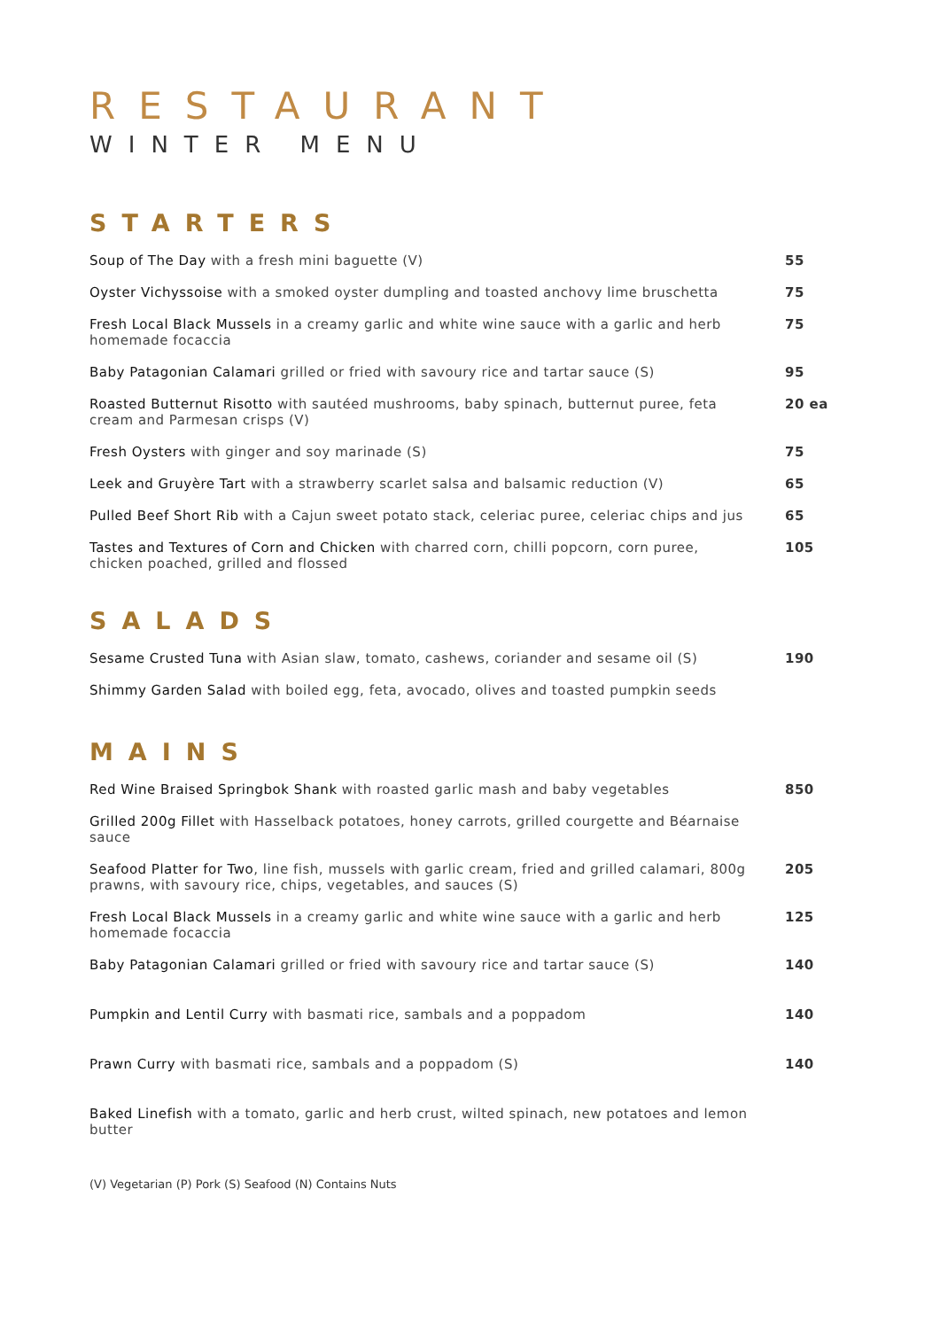RESTAURANT
WINTER MENU
STARTERS
Soup of The Day with a fresh mini baguette (V) 55
Oyster Vichyssoise with a smoked oyster dumpling and toasted anchovy lime bruschetta
75
Fresh Local Black Mussels in a creamy garlic and white wine sauce with a garlic and herb homemade focaccia
75
Baby Patagonian Calamari grilled or fried with savoury rice and tartar sauce (S)
95
Roasted Butternut Risotto with sautéed mushrooms, baby spinach, butternut puree, feta cream and Parmesan crisps (V)
20 ea
Fresh Oysters with ginger and soy marinade (S) 75
Leek and Gruyère Tart with a strawberry scarlet salsa and balsamic reduction (V)
65
Pulled Beef Short Rib with a Cajun sweet potato stack, celeriac puree, celeriac chips and jus
65
Tastes and Textures of Corn and Chicken with charred corn, chilli popcorn, corn puree, chicken poached, grilled and flossed
105
SALADS
Sesame Crusted Tuna with Asian slaw, tomato, cashews, coriander and sesame oil (S)
190
Shimmy Garden Salad with boiled egg, feta, avocado, olives and toasted pumpkin seeds
MAINS
Red Wine Braised Springbok Shank with roasted garlic mash and baby vegetables 850
Grilled 200g Fillet with Hasselback potatoes, honey carrots, grilled courgette and Béarnaise sauce
Seafood Platter for Two, line fish, mussels with garlic cream, fried and grilled calamari, 800g prawns, with savoury rice, chips, vegetables, and sauces (S)
205
Fresh Local Black Mussels in a creamy garlic and white wine sauce with a garlic and herb homemade focaccia
125
Baby Patagonian Calamari grilled or fried with savoury rice and tartar sauce (S)
140
Pumpkin and Lentil Curry with basmati rice, sambals and a poppadom 140
Prawn Curry with basmati rice, sambals and a poppadom (S) 140
Baked Linefish with a tomato, garlic and herb crust, wilted spinach, new potatoes and lemon butter
(V) Vegetarian (P) Pork (S) Seafood (N) Contains Nuts